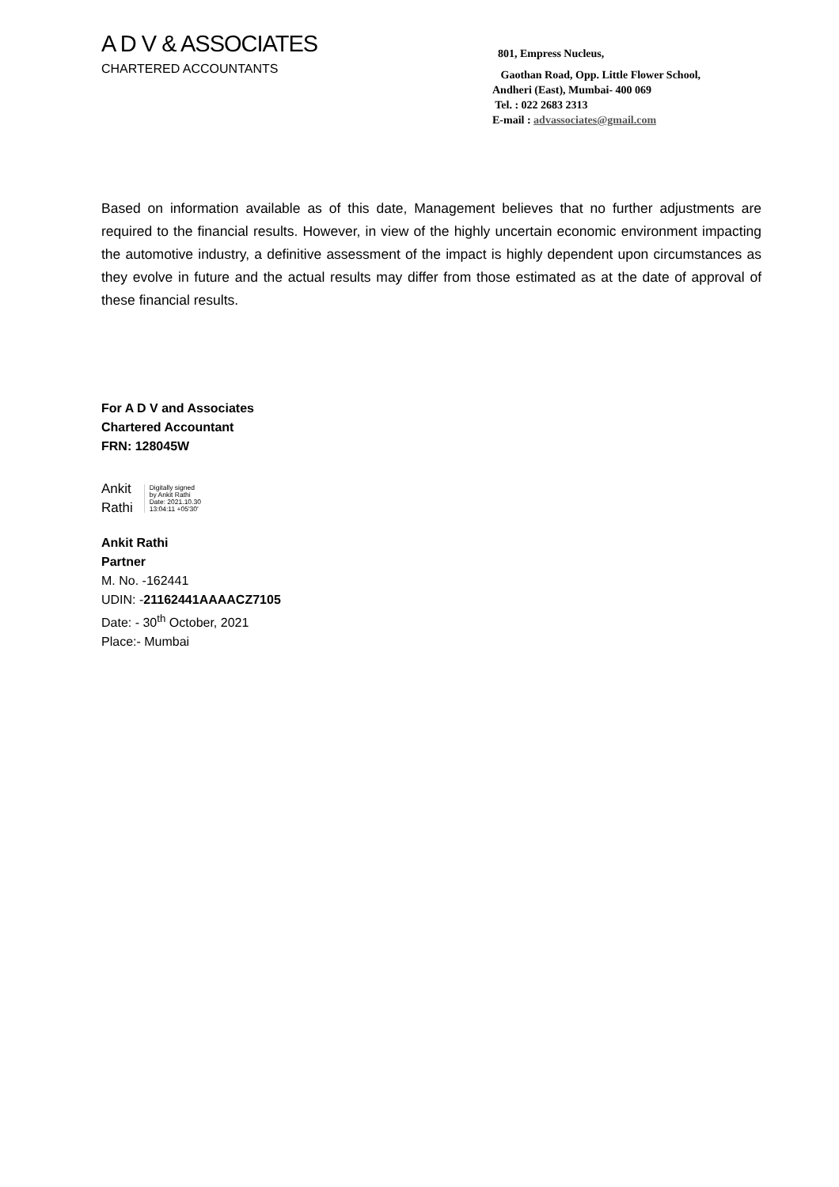A D V & ASSOCIATES
CHARTERED ACCOUNTANTS
801, Empress Nucleus,
Gaothan Road, Opp. Little Flower School,
Andheri (East), Mumbai- 400 069
Tel. : 022 2683 2313
E-mail : advassociates@gmail.com
Based on information available as of this date, Management believes that no further adjustments are required to the financial results. However, in view of the highly uncertain economic environment impacting the automotive industry, a definitive assessment of the impact is highly dependent upon circumstances as they evolve in future and the actual results may differ from those estimated as at the date of approval of these financial results.
For A D V and Associates
Chartered Accountant
FRN: 128045W
Ankit
Rathi
Digitally signed
by Ankit Rathi
Date: 2021.10.30
13:04:11 +05'30'
Ankit Rathi
Partner
M. No. -162441
UDIN: -21162441AAAACZ7105
Date: - 30<sup>th</sup> October, 2021
Place:- Mumbai